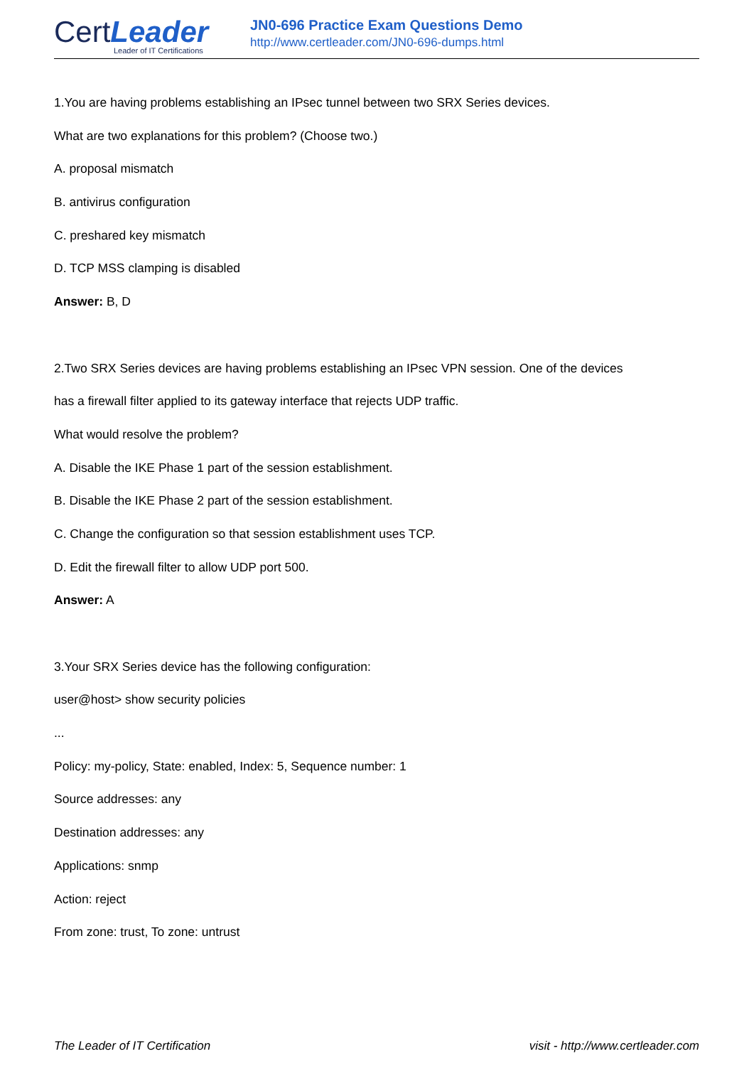CertLeader
Leader of IT Certifications
JN0-696 Practice Exam Questions Demo
http://www.certleader.com/JN0-696-dumps.html
1.You are having problems establishing an IPsec tunnel between two SRX Series devices.
What are two explanations for this problem? (Choose two.)
A. proposal mismatch
B. antivirus configuration
C. preshared key mismatch
D. TCP MSS clamping is disabled
Answer: B, D
2.Two SRX Series devices are having problems establishing an IPsec VPN session. One of the devices
has a firewall filter applied to its gateway interface that rejects UDP traffic.
What would resolve the problem?
A. Disable the IKE Phase 1 part of the session establishment.
B. Disable the IKE Phase 2 part of the session establishment.
C. Change the configuration so that session establishment uses TCP.
D. Edit the firewall filter to allow UDP port 500.
Answer: A
3.Your SRX Series device has the following configuration:
user@host> show security policies
...
Policy: my-policy, State: enabled, Index: 5, Sequence number: 1
Source addresses: any
Destination addresses: any
Applications: snmp
Action: reject
From zone: trust, To zone: untrust
The Leader of IT Certification visit - http://www.certleader.com